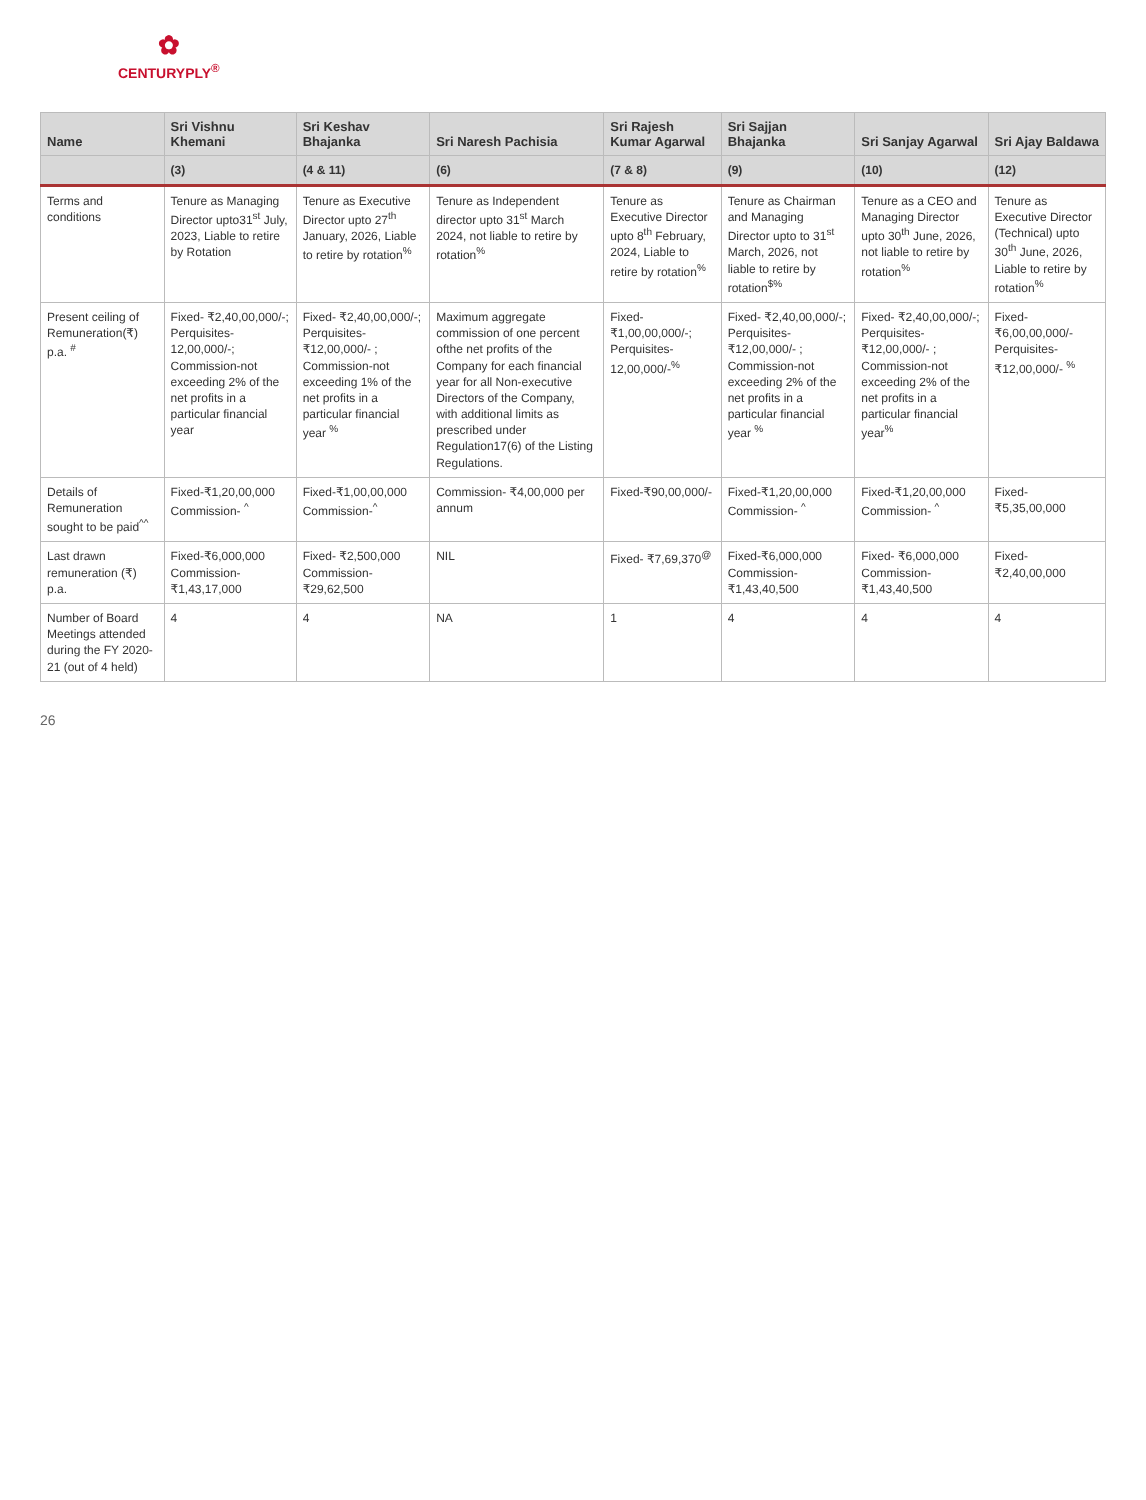✿
CENTURYPLY<sup>®</sup>
| Name | Sri Vishnu Khemani | Sri Keshav Bhajanka | Sri Naresh Pachisia | Sri Rajesh Kumar Agarwal | Sri Sajjan Bhajanka | Sri Sanjay Agarwal | Sri Ajay Baldawa |
| --- | --- | --- | --- | --- | --- | --- | --- |
| | (3) | (4 & 11) | (6) | (7 & 8) | (9) | (10) | (12) |
| Terms and conditions | Tenure as Managing Director upto31<sup>st</sup> July, 2023, Liable to retire by Rotation | Tenure as Executive Director upto 27<sup>th</sup> January, 2026, Liable to retire by rotation<sup>%</sup> | Tenure as Independent director upto 31<sup>st</sup> March 2024, not liable to retire by rotation<sup>%</sup> | Tenure as Executive Director upto 8<sup>th</sup> February, 2024, Liable to retire by rotation<sup>%</sup> | Tenure as Chairman and Managing Director upto to 31<sup>st</sup> March, 2026, not liable to retire by rotation<sup>$%</sup> | Tenure as a CEO and Managing Director upto 30<sup>th</sup> June, 2026, not liable to retire by rotation<sup>%</sup> | Tenure as Executive Director (Technical) upto 30<sup>th</sup> June, 2026, Liable to retire by rotation<sup>%</sup> |
| Present ceiling of Remuneration(₹) p.a. <sup>#</sup> | Fixed- ₹2,40,00,000/-; Perquisites- 12,00,000/-; Commission-not exceeding 2% of the net profits in a particular financial year | Fixed- ₹2,40,00,000/-; Perquisites- ₹12,00,000/- ; Commission-not exceeding 1% of the net profits in a particular financial year <sup>%</sup> | Maximum aggregate commission of one percent ofthe net profits of the Company for each financial year for all Non-executive Directors of the Company, with additional limits as prescribed under Regulation17(6) of the Listing Regulations. | Fixed- ₹1,00,00,000/-; Perquisites- 12,00,000/-<sup>%</sup> | Fixed- ₹2,40,00,000/-; Perquisites- ₹12,00,000/- ; Commission-not exceeding 2% of the net profits in a particular financial year <sup>%</sup> | Fixed- ₹2,40,00,000/-; Perquisites- ₹12,00,000/- ; Commission-not exceeding 2% of the net profits in a particular financial year<sup>%</sup> | Fixed- ₹6,00,00,000/- Perquisites- ₹12,00,000/- <sup>%</sup> |
| Details of Remuneration sought to be paid<sup>^^</sup> | Fixed-₹1,20,00,000 Commission- <sup>^</sup> | Fixed-₹1,00,00,000 Commission-<sup>^</sup> | Commission- ₹4,00,000 per annum | Fixed-₹90,00,000/- | Fixed-₹1,20,00,000 Commission- <sup>^</sup> | Fixed-₹1,20,00,000 Commission- <sup>^</sup> | Fixed- ₹5,35,00,000 |
| Last drawn remuneration (₹) p.a. | Fixed-₹6,000,000 Commission- ₹1,43,17,000 | Fixed- ₹2,500,000 Commission- ₹29,62,500 | NIL | Fixed- ₹7,69,370<sup>@</sup> | Fixed-₹6,000,000 Commission-₹1,43,40,500 | Fixed- ₹6,000,000 Commission- ₹1,43,40,500 | Fixed- ₹2,40,00,000 |
| Number of Board Meetings attended during the FY 2020-21 (out of 4 held) | 4 | 4 | NA | 1 | 4 | 4 | 4 |
26